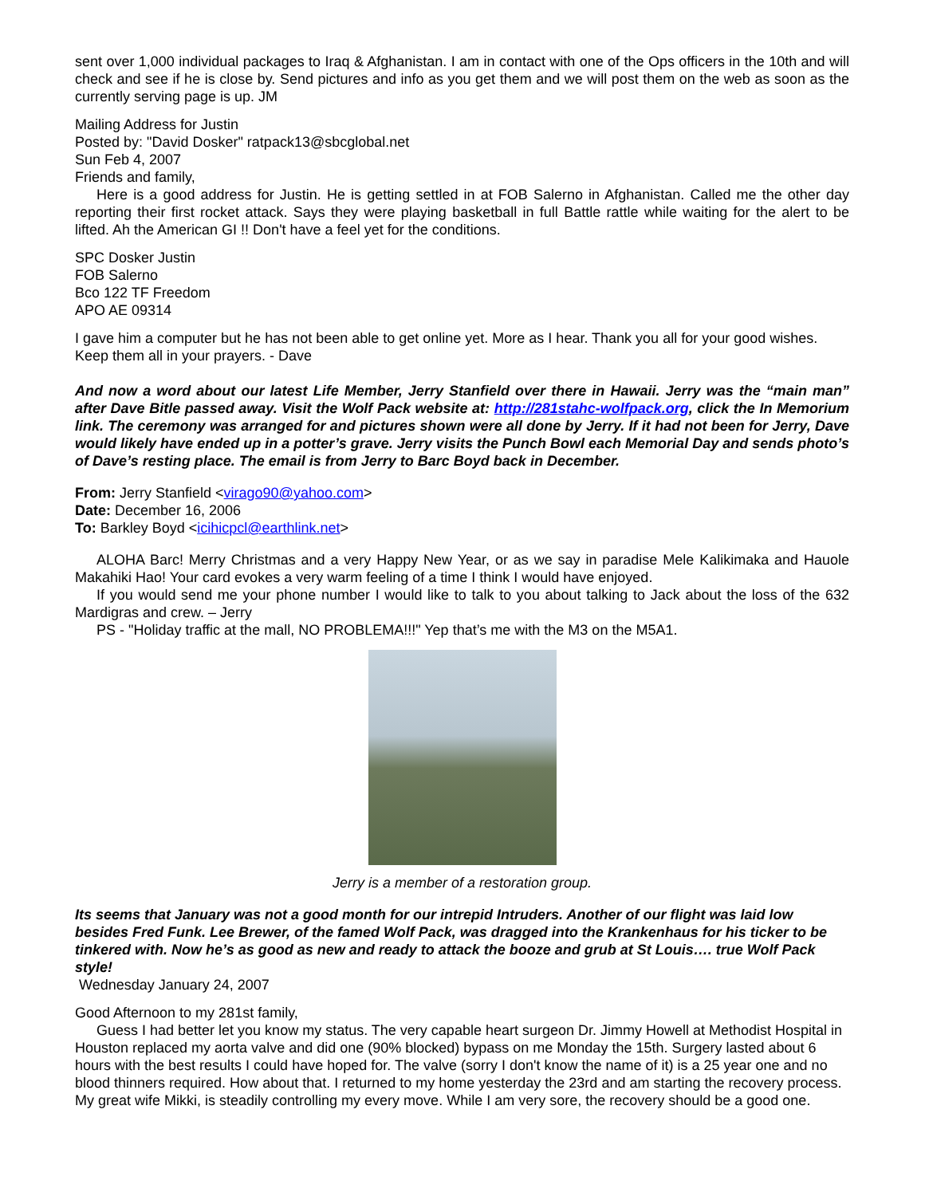sent over 1,000 individual packages to Iraq & Afghanistan. I am in contact with one of the Ops officers in the 10th and will check and see if he is close by. Send pictures and info as you get them and we will post them on the web as soon as the currently serving page is up. JM
Mailing Address for Justin
Posted by: "David Dosker" ratpack13@sbcglobal.net
Sun Feb 4, 2007
Friends and family,
Here is a good address for Justin. He is getting settled in at FOB Salerno in Afghanistan. Called me the other day reporting their first rocket attack. Says they were playing basketball in full Battle rattle while waiting for the alert to be lifted. Ah the American GI !! Don't have a feel yet for the conditions.
SPC Dosker Justin
FOB Salerno
Bco 122 TF Freedom
APO AE 09314
I gave him a computer but he has not been able to get online yet. More as I hear. Thank you all for your good wishes. Keep them all in your prayers. - Dave
And now a word about our latest Life Member, Jerry Stanfield over there in Hawaii. Jerry was the “main man” after Dave Bitle passed away. Visit the Wolf Pack website at: http://281stahc-wolfpack.org, click the In Memorium link. The ceremony was arranged for and pictures shown were all done by Jerry. If it had not been for Jerry, Dave would likely have ended up in a potter’s grave. Jerry visits the Punch Bowl each Memorial Day and sends photo’s of Dave’s resting place. The email is from Jerry to Barc Boyd back in December.
From: Jerry Stanfield <virago90@yahoo.com>
Date: December 16, 2006
To: Barkley Boyd <icihicpcl@earthlink.net>
ALOHA Barc! Merry Christmas and a very Happy New Year, or as we say in paradise Mele Kalikimaka and Hauole Makahiki Hao! Your card evokes a very warm feeling of a time I think I would have enjoyed.
If you would send me your phone number I would like to talk to you about talking to Jack about the loss of the 632 Mardigras and crew. – Jerry
PS - "Holiday traffic at the mall, NO PROBLEMA!!!" Yep that’s me with the M3 on the M5A1.
Jerry is a member of a restoration group.
Its seems that January was not a good month for our intrepid Intruders. Another of our flight was laid low besides Fred Funk. Lee Brewer, of the famed Wolf Pack, was dragged into the Krankenhaus for his ticker to be tinkered with. Now he’s as good as new and ready to attack the booze and grub at St Louis…. true Wolf Pack style!
Wednesday January 24, 2007
Good Afternoon to my 281st family,
Guess I had better let you know my status. The very capable heart surgeon Dr. Jimmy Howell at Methodist Hospital in Houston replaced my aorta valve and did one (90% blocked) bypass on me Monday the 15th. Surgery lasted about 6 hours with the best results I could have hoped for. The valve (sorry I don't know the name of it) is a 25 year one and no blood thinners required. How about that. I returned to my home yesterday the 23rd and am starting the recovery process. My great wife Mikki, is steadily controlling my every move. While I am very sore, the recovery should be a good one.